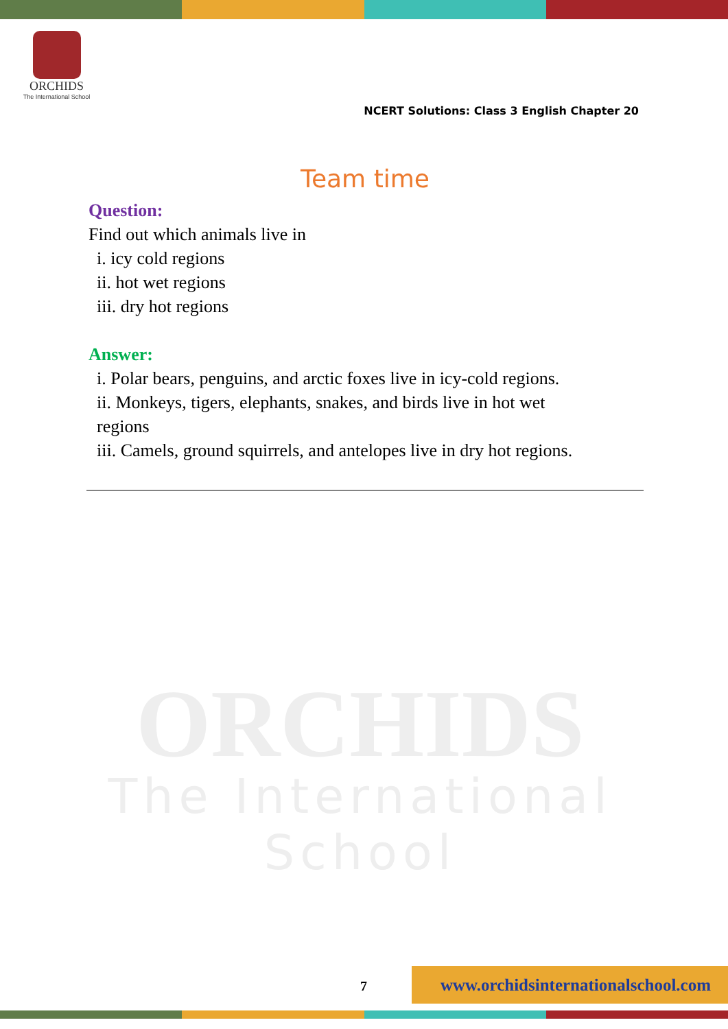ORCHIDS
The International School
NCERT Solutions: Class 3 English Chapter 20
ORCHIDS
The International School
Team time
Question:
Find out which animals live in
i. icy cold regions
ii. hot wet regions
iii. dry hot regions
Answer:
i. Polar bears, penguins, and arctic foxes live in icy-cold regions.
ii. Monkeys, tigers, elephants, snakes, and birds live in hot wet
regions
iii. Camels, ground squirrels, and antelopes live in dry hot regions.
7
www.orchidsinternationalschool.com